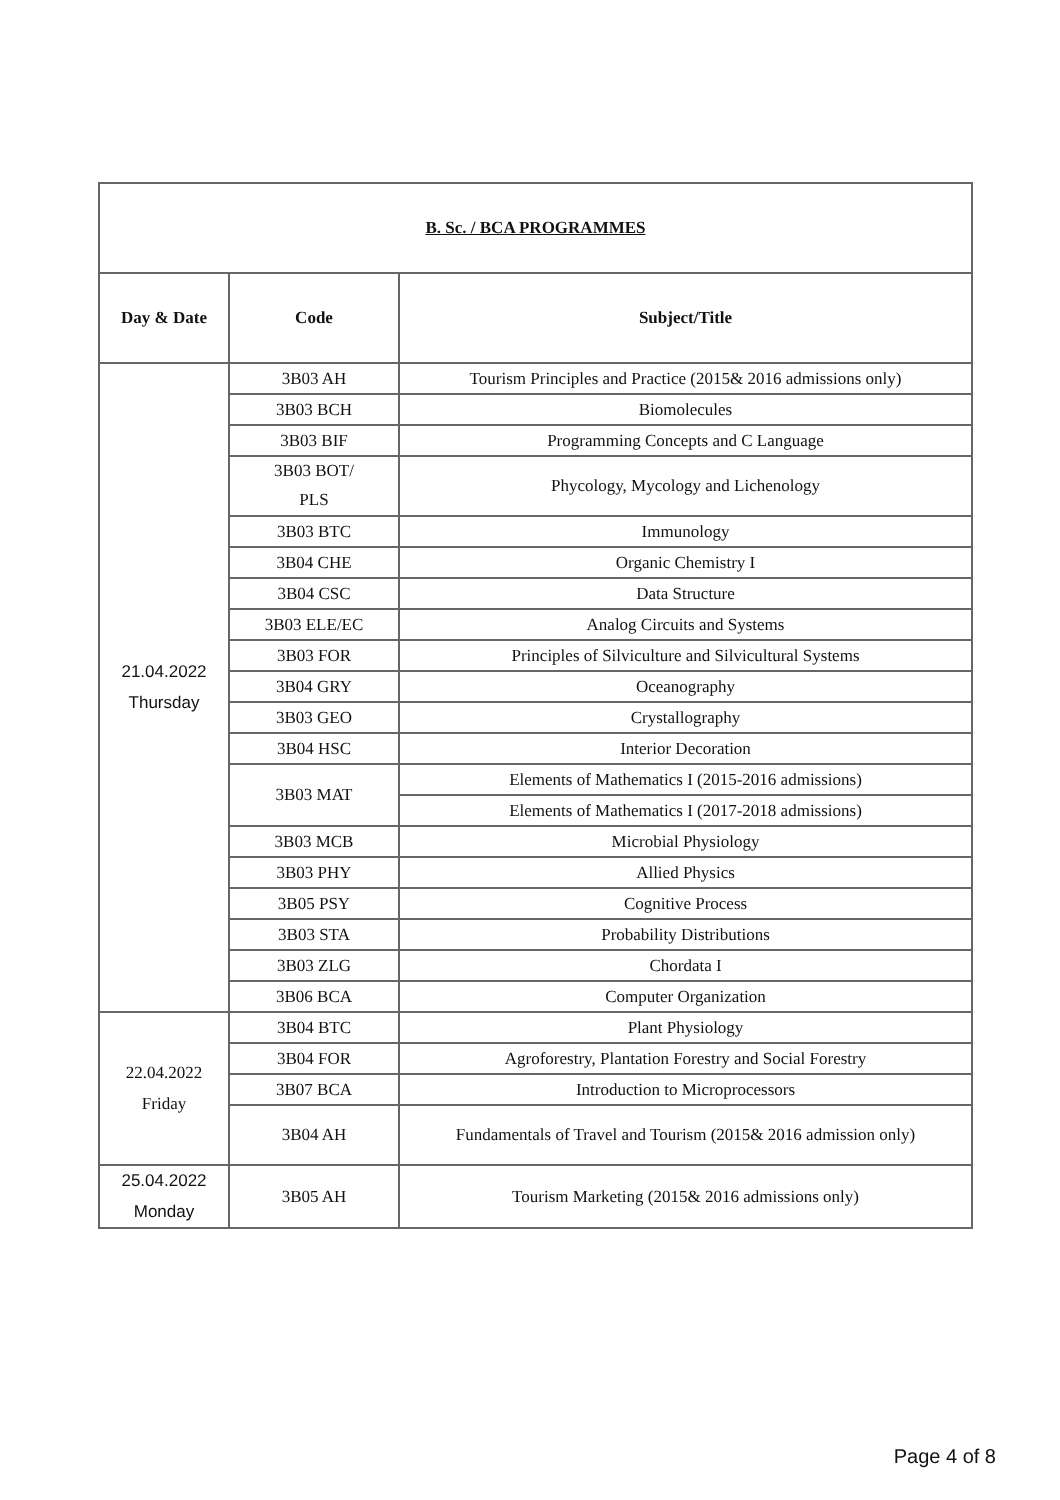| B. Sc. / BCA PROGRAMMES | | |
| Day & Date | Code | Subject/Title |
| 21.04.2022 Thursday | 3B03 AH | Tourism Principles and Practice (2015& 2016 admissions only) |
| | 3B03 BCH | Biomolecules |
| | 3B03 BIF | Programming Concepts and C Language |
| | 3B03 BOT/ PLS | Phycology, Mycology and Lichenology |
| | 3B03 BTC | Immunology |
| | 3B04 CHE | Organic Chemistry I |
| | 3B04 CSC | Data Structure |
| | 3B03 ELE/EC | Analog Circuits and Systems |
| | 3B03 FOR | Principles of Silviculture and Silvicultural Systems |
| | 3B04 GRY | Oceanography |
| | 3B03 GEO | Crystallography |
| | 3B04 HSC | Interior Decoration |
| | 3B03 MAT | Elements of Mathematics I (2015-2016 admissions) |
| | | Elements of Mathematics I (2017-2018 admissions) |
| | 3B03 MCB | Microbial Physiology |
| | 3B03 PHY | Allied Physics |
| | 3B05 PSY | Cognitive Process |
| | 3B03 STA | Probability Distributions |
| | 3B03 ZLG | Chordata I |
| | 3B06 BCA | Computer Organization |
| 22.04.2022 Friday | 3B04 BTC | Plant Physiology |
| | 3B04 FOR | Agroforestry, Plantation Forestry and Social Forestry |
| | 3B07 BCA | Introduction to Microprocessors |
| | 3B04 AH | Fundamentals of Travel and Tourism (2015& 2016 admission only) |
| 25.04.2022 Monday | 3B05 AH | Tourism Marketing (2015& 2016 admissions only) |
Page 4 of 8